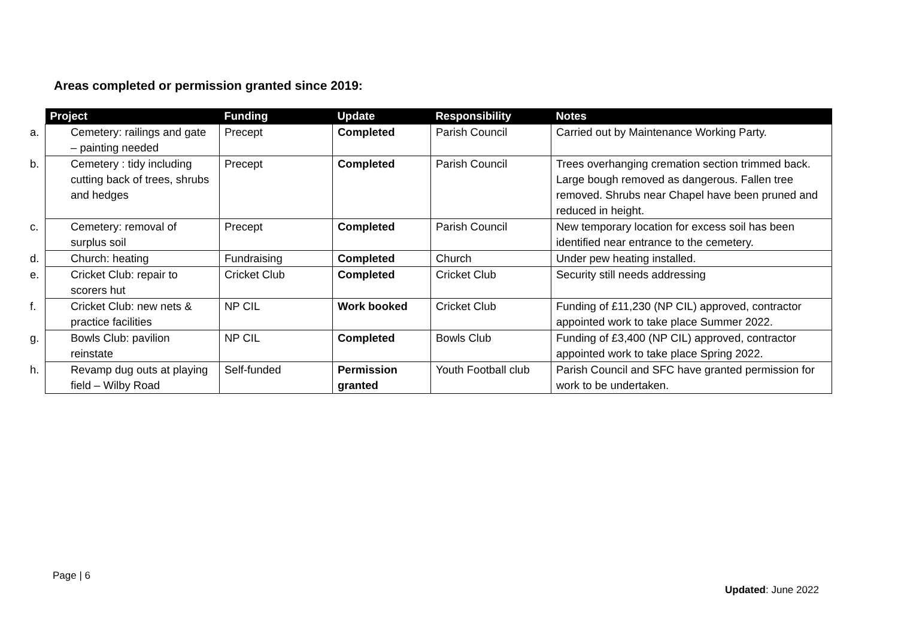Areas completed or permission granted since 2019:
| Project | Funding | Update | Responsibility | Notes |
| --- | --- | --- | --- | --- |
| a. Cemetery: railings and gate – painting needed | Precept | Completed | Parish Council | Carried out by Maintenance Working Party. |
| b. Cemetery : tidy including cutting back of trees, shrubs and hedges | Precept | Completed | Parish Council | Trees overhanging cremation section trimmed back. Large bough removed as dangerous. Fallen tree removed. Shrubs near Chapel have been pruned and reduced in height. |
| c. Cemetery: removal of surplus soil | Precept | Completed | Parish Council | New temporary location for excess soil has been identified near entrance to the cemetery. |
| d. Church: heating | Fundraising | Completed | Church | Under pew heating installed. |
| e. Cricket Club: repair to scorers hut | Cricket Club | Completed | Cricket Club | Security still needs addressing |
| f. Cricket Club: new nets & practice facilities | NP CIL | Work booked | Cricket Club | Funding of £11,230 (NP CIL) approved, contractor appointed work to take place Summer 2022. |
| g. Bowls Club: pavilion reinstate | NP CIL | Completed | Bowls Club | Funding of £3,400 (NP CIL) approved, contractor appointed work to take place Spring 2022. |
| h. Revamp dug outs at playing field – Wilby Road | Self-funded | Permission granted | Youth Football club | Parish Council and SFC have granted permission for work to be undertaken. |
Page | 6
Updated: June 2022